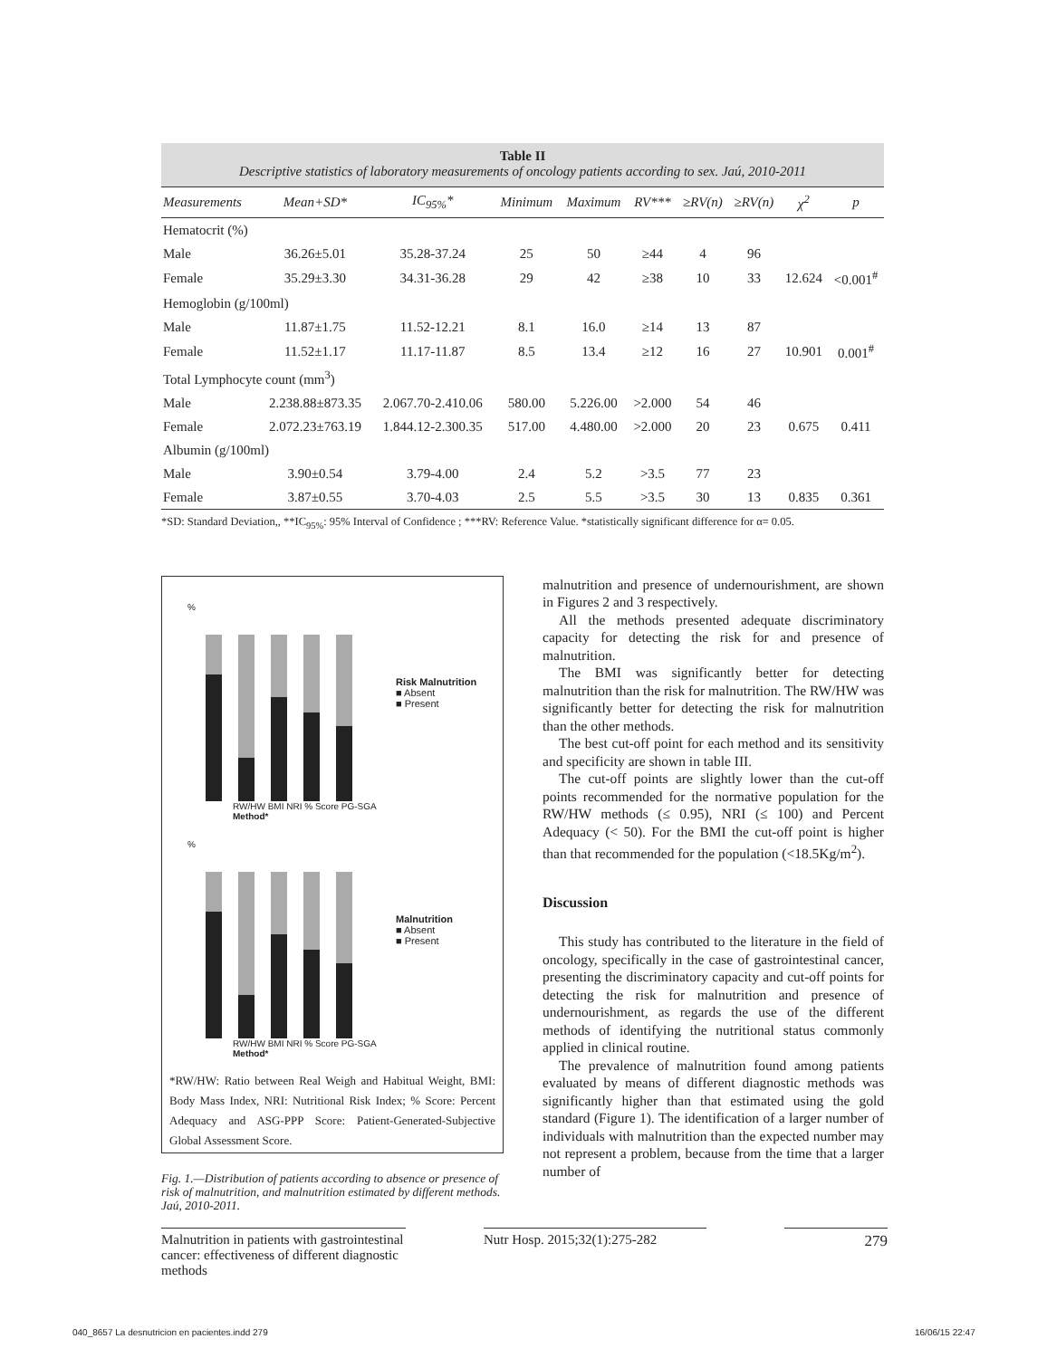Table II
Descriptive statistics of laboratory measurements of oncology patients according to sex. Jaú, 2010-2011
| Measurements | Mean+SD* | IC<sub>95%</sub>* | Minimum | Maximum | RV*** | ≥RV(n) | ≥RV(n) | χ<sup>2</sup> | p |
| --- | --- | --- | --- | --- | --- | --- | --- | --- | --- |
| Hematocrit (%) | | | | | | | | | |
| Male | 36.26±5.01 | 35.28-37.24 | 25 | 50 | ≥44 | 4 | 96 | | |
| Female | 35.29±3.30 | 34.31-36.28 | 29 | 42 | ≥38 | 10 | 33 | 12.624 | <0.001<sup>#</sup> |
| Hemoglobin (g/100ml) | | | | | | | | | |
| Male | 11.87±1.75 | 11.52-12.21 | 8.1 | 16.0 | ≥14 | 13 | 87 | | |
| Female | 11.52±1.17 | 11.17-11.87 | 8.5 | 13.4 | ≥12 | 16 | 27 | 10.901 | 0.001<sup>#</sup> |
| Total Lymphocyte count (mm<sup>3</sup>) | | | | | | | | | |
| Male | 2.238.88±873.35 | 2.067.70-2.410.06 | 580.00 | 5.226.00 | >2.000 | 54 | 46 | | |
| Female | 2.072.23±763.19 | 1.844.12-2.300.35 | 517.00 | 4.480.00 | >2.000 | 20 | 23 | 0.675 | 0.411 |
| Albumin (g/100ml) | | | | | | | | | |
| Male | 3.90±0.54 | 3.79-4.00 | 2.4 | 5.2 | >3.5 | 77 | 23 | | |
| Female | 3.87±0.55 | 3.70-4.03 | 2.5 | 5.5 | >3.5 | 30 | 13 | 0.835 | 0.361 |
*SD: Standard Deviation,, **IC<sub>95%</sub>: 95% Interval of Confidence ; ***RV: Reference Value. *statistically significant difference for α= 0.05.
%
Risk Malnutrition
■ Absent
■ Present
RW/HW BMI NRI % Score PG-SGA
Method*
%
Malnutrition
■ Absent
■ Present
RW/HW BMI NRI % Score PG-SGA
Method*
*RW/HW: Ratio between Real Weigh and Habitual Weight, BMI: Body Mass Index, NRI: Nutritional Risk Index; % Score: Percent Adequacy and ASG-PPP Score: Patient-Generated-Subjective Global Assessment Score.
Fig. 1.—Distribution of patients according to absence or presence of risk of malnutrition, and malnutrition estimated by different methods. Jaú, 2010-2011.
malnutrition and presence of undernourishment, are shown in Figures 2 and 3 respectively.
All the methods presented adequate discriminatory capacity for detecting the risk for and presence of malnutrition.
The BMI was significantly better for detecting malnutrition than the risk for malnutrition. The RW/HW was significantly better for detecting the risk for malnutrition than the other methods.
The best cut-off point for each method and its sensitivity and specificity are shown in table III.
The cut-off points are slightly lower than the cut-off points recommended for the normative population for the RW/HW methods (≤ 0.95), NRI (≤ 100) and Percent Adequacy (< 50). For the BMI the cut-off point is higher than that recommended for the population (<18.5Kg/m<sup>2</sup>).
Discussion
This study has contributed to the literature in the field of oncology, specifically in the case of gastrointestinal cancer, presenting the discriminatory capacity and cut-off points for detecting the risk for malnutrition and presence of undernourishment, as regards the use of the different methods of identifying the nutritional status commonly applied in clinical routine.
The prevalence of malnutrition found among patients evaluated by means of different diagnostic methods was significantly higher than that estimated using the gold standard (Figure 1). The identification of a larger number of individuals with malnutrition than the expected number may not represent a problem, because from the time that a larger number of
Malnutrition in patients with gastrointestinal cancer: effectiveness of different diagnostic methods
Nutr Hosp. 2015;32(1):275-282
279
040_8657 La desnutricion en pacientes.indd 279
16/06/15 22:47